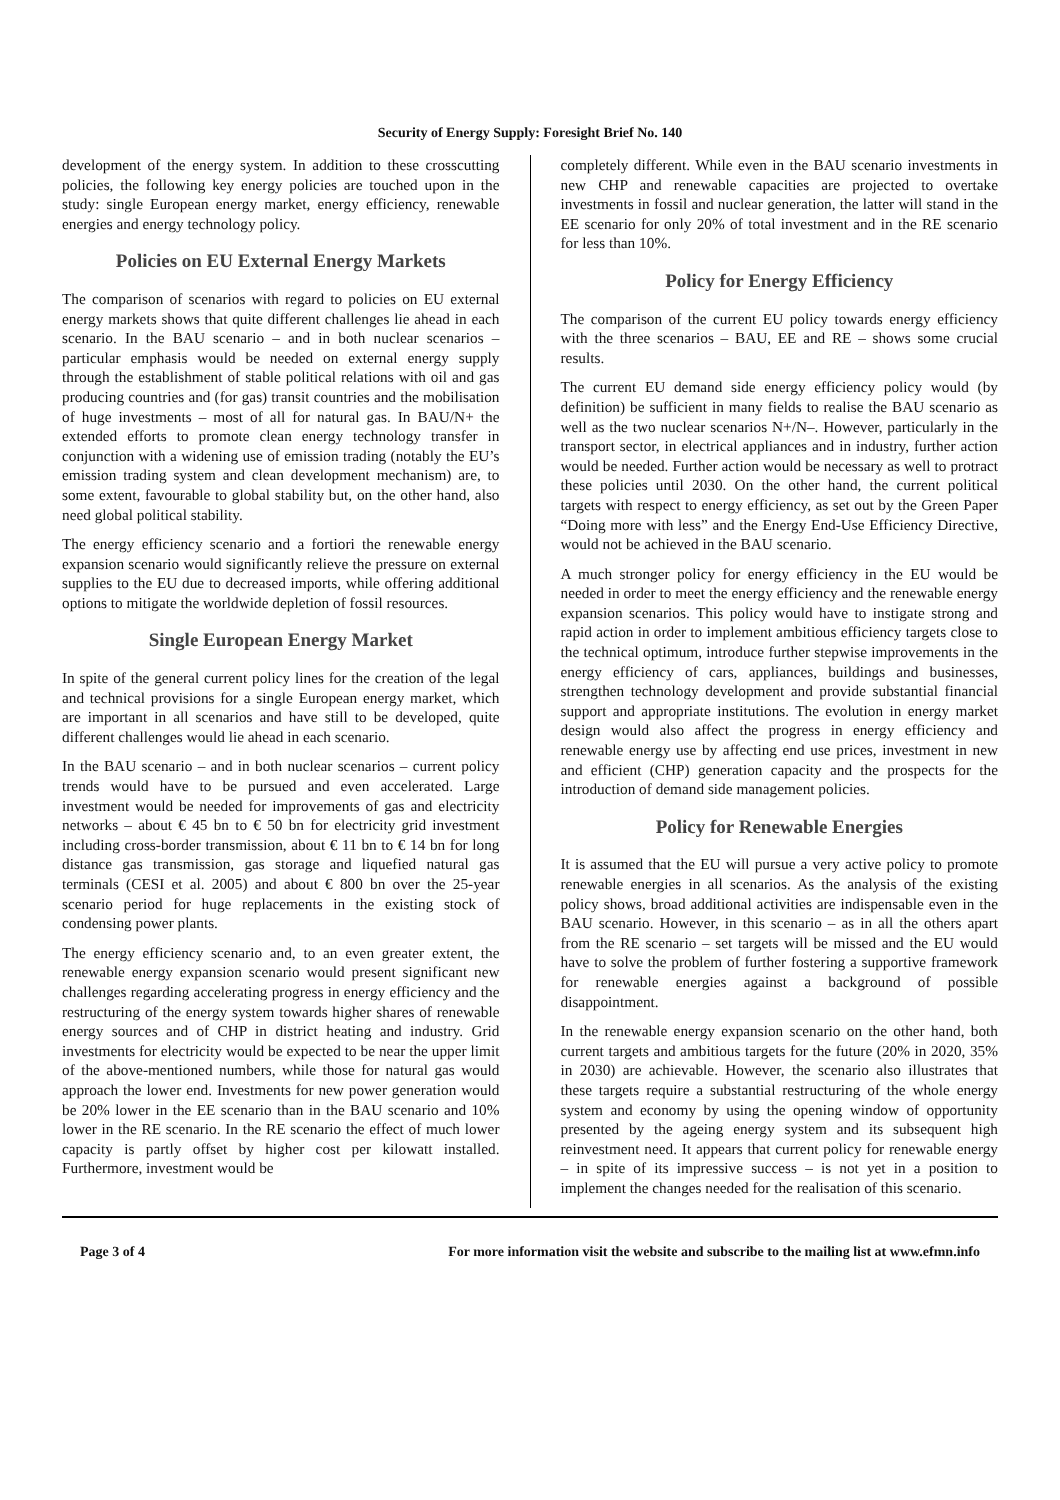Security of Energy Supply: Foresight Brief No. 140
development of the energy system. In addition to these crosscutting policies, the following key energy policies are touched upon in the study: single European energy market, energy efficiency, renewable energies and energy technology policy.
Policies on EU External Energy Markets
The comparison of scenarios with regard to policies on EU external energy markets shows that quite different challenges lie ahead in each scenario. In the BAU scenario – and in both nuclear scenarios – particular emphasis would be needed on external energy supply through the establishment of stable political relations with oil and gas producing countries and (for gas) transit countries and the mobilisation of huge investments – most of all for natural gas. In BAU/N+ the extended efforts to promote clean energy technology transfer in conjunction with a widening use of emission trading (notably the EU’s emission trading system and clean development mechanism) are, to some extent, favourable to global stability but, on the other hand, also need global political stability.
The energy efficiency scenario and a fortiori the renewable energy expansion scenario would significantly relieve the pressure on external supplies to the EU due to decreased imports, while offering additional options to mitigate the worldwide depletion of fossil resources.
Single European Energy Market
In spite of the general current policy lines for the creation of the legal and technical provisions for a single European energy market, which are important in all scenarios and have still to be developed, quite different challenges would lie ahead in each scenario.
In the BAU scenario – and in both nuclear scenarios – current policy trends would have to be pursued and even accelerated. Large investment would be needed for improvements of gas and electricity networks – about € 45 bn to € 50 bn for electricity grid investment including cross-border transmission, about € 11 bn to € 14 bn for long distance gas transmission, gas storage and liquefied natural gas terminals (CESI et al. 2005) and about € 800 bn over the 25-year scenario period for huge replacements in the existing stock of condensing power plants.
The energy efficiency scenario and, to an even greater extent, the renewable energy expansion scenario would present significant new challenges regarding accelerating progress in energy efficiency and the restructuring of the energy system towards higher shares of renewable energy sources and of CHP in district heating and industry. Grid investments for electricity would be expected to be near the upper limit of the above-mentioned numbers, while those for natural gas would approach the lower end. Investments for new power generation would be 20% lower in the EE scenario than in the BAU scenario and 10% lower in the RE scenario. In the RE scenario the effect of much lower capacity is partly offset by higher cost per kilowatt installed. Furthermore, investment would be
completely different. While even in the BAU scenario investments in new CHP and renewable capacities are projected to overtake investments in fossil and nuclear generation, the latter will stand in the EE scenario for only 20% of total investment and in the RE scenario for less than 10%.
Policy for Energy Efficiency
The comparison of the current EU policy towards energy efficiency with the three scenarios – BAU, EE and RE – shows some crucial results.
The current EU demand side energy efficiency policy would (by definition) be sufficient in many fields to realise the BAU scenario as well as the two nuclear scenarios N+/N–. However, particularly in the transport sector, in electrical appliances and in industry, further action would be needed. Further action would be necessary as well to protract these policies until 2030. On the other hand, the current political targets with respect to energy efficiency, as set out by the Green Paper “Doing more with less” and the Energy End-Use Efficiency Directive, would not be achieved in the BAU scenario.
A much stronger policy for energy efficiency in the EU would be needed in order to meet the energy efficiency and the renewable energy expansion scenarios. This policy would have to instigate strong and rapid action in order to implement ambitious efficiency targets close to the technical optimum, introduce further stepwise improvements in the energy efficiency of cars, appliances, buildings and businesses, strengthen technology development and provide substantial financial support and appropriate institutions. The evolution in energy market design would also affect the progress in energy efficiency and renewable energy use by affecting end use prices, investment in new and efficient (CHP) generation capacity and the prospects for the introduction of demand side management policies.
Policy for Renewable Energies
It is assumed that the EU will pursue a very active policy to promote renewable energies in all scenarios. As the analysis of the existing policy shows, broad additional activities are indispensable even in the BAU scenario. However, in this scenario – as in all the others apart from the RE scenario – set targets will be missed and the EU would have to solve the problem of further fostering a supportive framework for renewable energies against a background of possible disappointment.
In the renewable energy expansion scenario on the other hand, both current targets and ambitious targets for the future (20% in 2020, 35% in 2030) are achievable. However, the scenario also illustrates that these targets require a substantial restructuring of the whole energy system and economy by using the opening window of opportunity presented by the ageing energy system and its subsequent high reinvestment need. It appears that current policy for renewable energy – in spite of its impressive success – is not yet in a position to implement the changes needed for the realisation of this scenario.
Page 3 of 4 For more information visit the website and subscribe to the mailing list at www.efmn.info